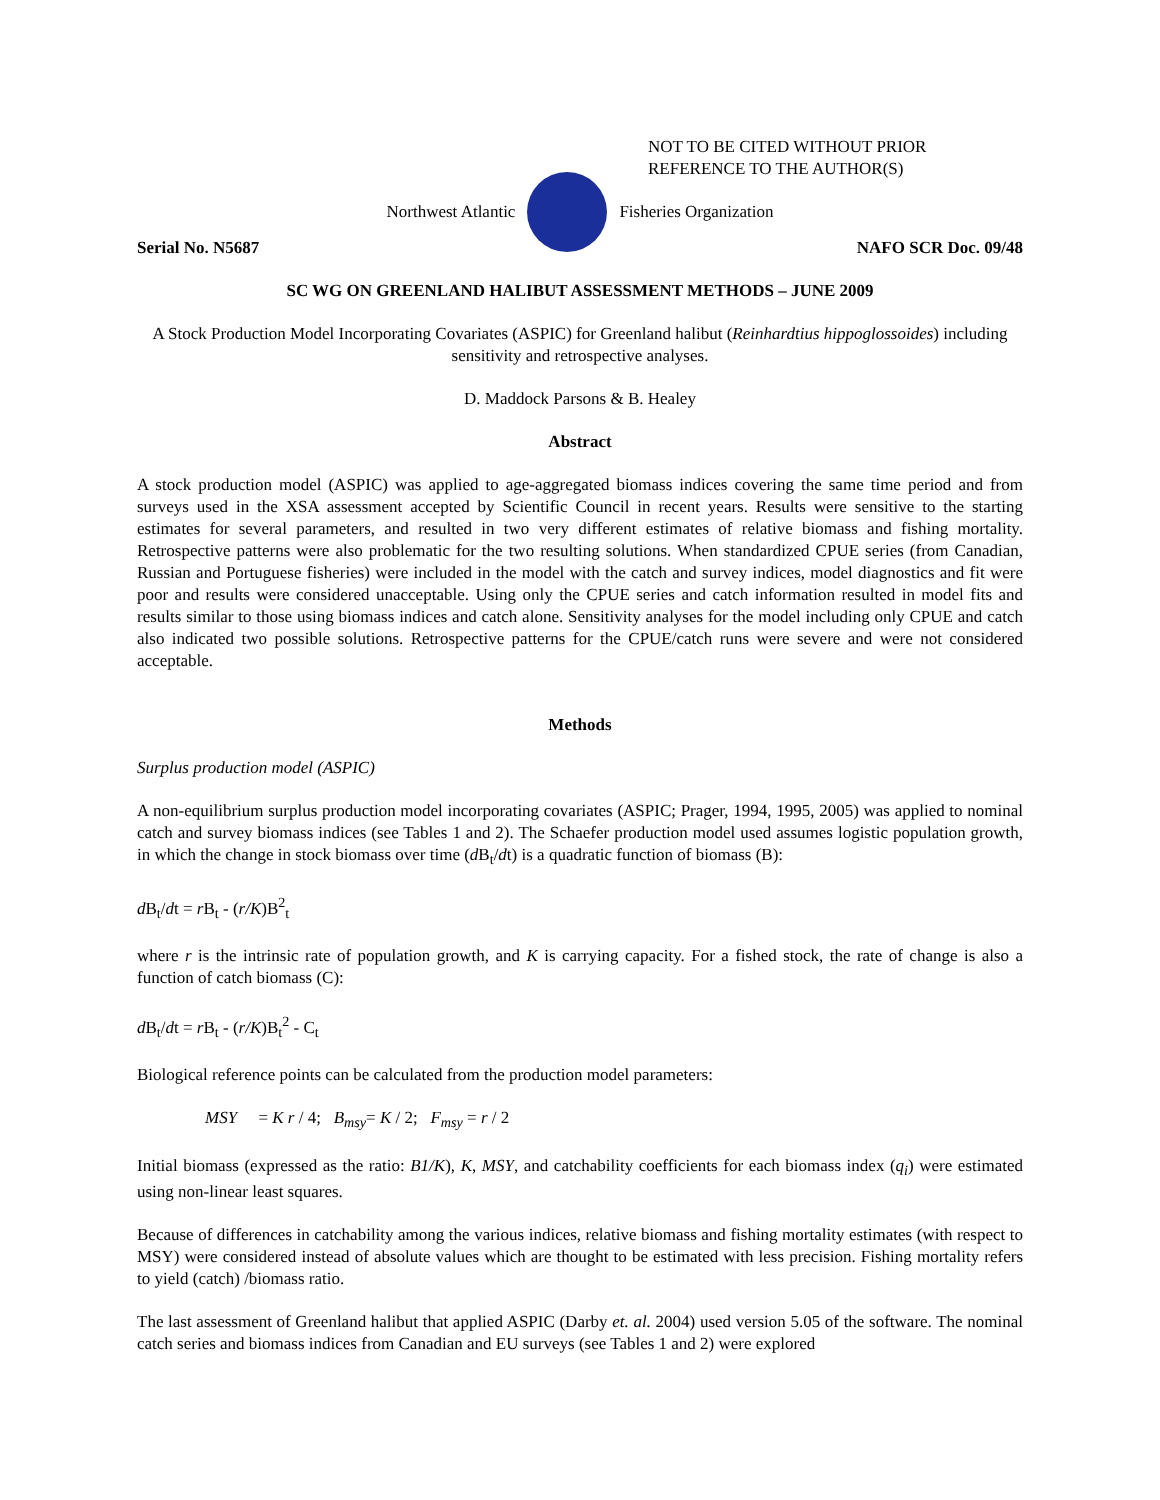NOT TO BE CITED WITHOUT PRIOR
REFERENCE TO THE AUTHOR(S)
Northwest Atlantic Fisheries Organization
Serial No. N5687 NAFO SCR Doc. 09/48
SC WG ON GREENLAND HALIBUT ASSESSMENT METHODS – JUNE 2009
A Stock Production Model Incorporating Covariates (ASPIC) for Greenland halibut (Reinhardtius hippoglossoides) including sensitivity and retrospective analyses.
D. Maddock Parsons & B. Healey
Abstract
A stock production model (ASPIC) was applied to age-aggregated biomass indices covering the same time period and from surveys used in the XSA assessment accepted by Scientific Council in recent years. Results were sensitive to the starting estimates for several parameters, and resulted in two very different estimates of relative biomass and fishing mortality. Retrospective patterns were also problematic for the two resulting solutions. When standardized CPUE series (from Canadian, Russian and Portuguese fisheries) were included in the model with the catch and survey indices, model diagnostics and fit were poor and results were considered unacceptable. Using only the CPUE series and catch information resulted in model fits and results similar to those using biomass indices and catch alone. Sensitivity analyses for the model including only CPUE and catch also indicated two possible solutions. Retrospective patterns for the CPUE/catch runs were severe and were not considered acceptable.
Methods
Surplus production model (ASPIC)
A non-equilibrium surplus production model incorporating covariates (ASPIC; Prager, 1994, 1995, 2005) was applied to nominal catch and survey biomass indices (see Tables 1 and 2). The Schaefer production model used assumes logistic population growth, in which the change in stock biomass over time (d B<sub>t</sub>/dt) is a quadratic function of biomass (B):
d B<sub>t</sub>/dt = r B<sub>t</sub> - (r/K)B<sup>2</sup><sub>t</sub>
where r is the intrinsic rate of population growth, and K is carrying capacity. For a fished stock, the rate of change is also a function of catch biomass (C):
d B<sub>t</sub>/dt = r B<sub>t</sub> - (r/K)B<sub>t</sub><sup>2</sup> - C<sub>t</sub>
Biological reference points can be calculated from the production model parameters:
MSY = K r / 4; B<sub>msy</sub>= K / 2; F<sub>msy</sub> = r / 2
Initial biomass (expressed as the ratio: B1/K), K, MSY, and catchability coefficients for each biomass index (q<sub>i</sub>) were estimated using non-linear least squares.
Because of differences in catchability among the various indices, relative biomass and fishing mortality estimates (with respect to MSY) were considered instead of absolute values which are thought to be estimated with less precision. Fishing mortality refers to yield (catch) /biomass ratio.
The last assessment of Greenland halibut that applied ASPIC (Darby et. al. 2004) used version 5.05 of the software. The nominal catch series and biomass indices from Canadian and EU surveys (see Tables 1 and 2) were explored